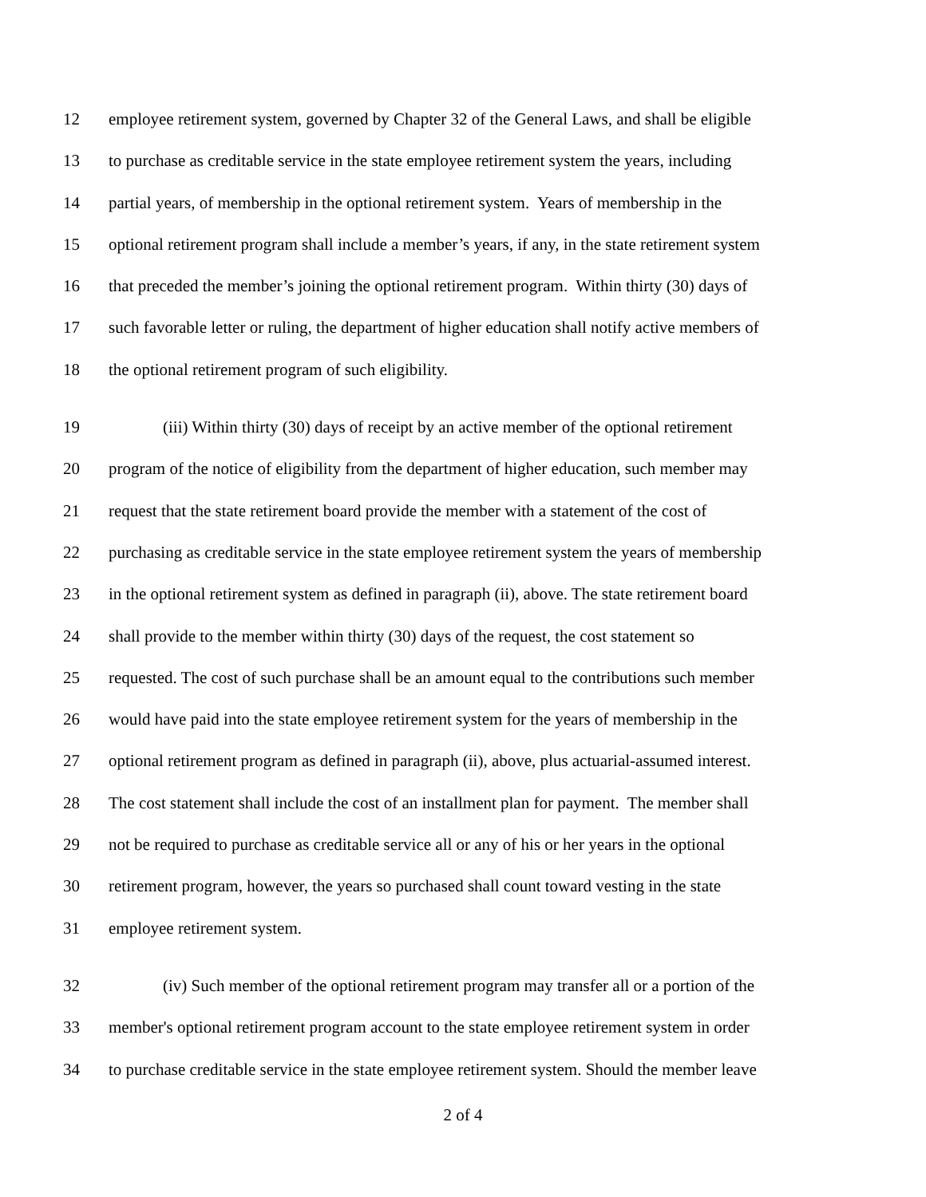12 employee retirement system, governed by Chapter 32 of the General Laws, and shall be eligible
13 to purchase as creditable service in the state employee retirement system the years, including
14 partial years, of membership in the optional retirement system. Years of membership in the
15 optional retirement program shall include a member’s years, if any, in the state retirement system
16 that preceded the member’s joining the optional retirement program. Within thirty (30) days of
17 such favorable letter or ruling, the department of higher education shall notify active members of
18 the optional retirement program of such eligibility.
19 (iii) Within thirty (30) days of receipt by an active member of the optional retirement
20 program of the notice of eligibility from the department of higher education, such member may
21 request that the state retirement board provide the member with a statement of the cost of
22 purchasing as creditable service in the state employee retirement system the years of membership
23 in the optional retirement system as defined in paragraph (ii), above. The state retirement board
24 shall provide to the member within thirty (30) days of the request, the cost statement so
25 requested. The cost of such purchase shall be an amount equal to the contributions such member
26 would have paid into the state employee retirement system for the years of membership in the
27 optional retirement program as defined in paragraph (ii), above, plus actuarial-assumed interest.
28 The cost statement shall include the cost of an installment plan for payment. The member shall
29 not be required to purchase as creditable service all or any of his or her years in the optional
30 retirement program, however, the years so purchased shall count toward vesting in the state
31 employee retirement system.
32 (iv) Such member of the optional retirement program may transfer all or a portion of the
33 member's optional retirement program account to the state employee retirement system in order
34 to purchase creditable service in the state employee retirement system. Should the member leave
2 of 4